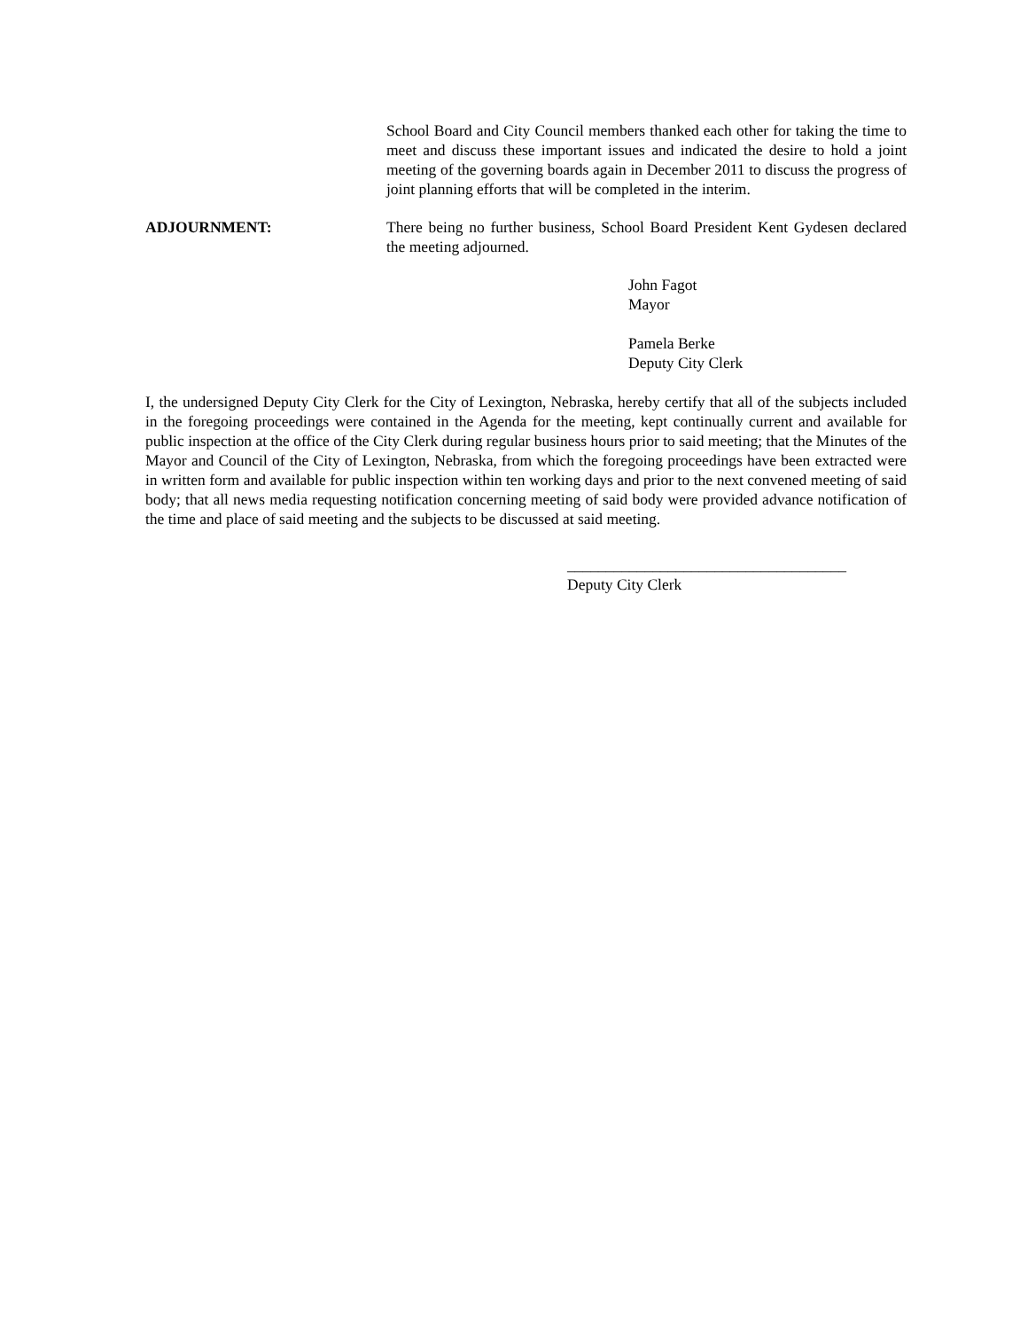School Board and City Council members thanked each other for taking the time to meet and discuss these important issues and indicated the desire to hold a joint meeting of the governing boards again in December 2011 to discuss the progress of joint planning efforts that will be completed in the interim.
ADJOURNMENT: There being no further business, School Board President Kent Gydesen declared the meeting adjourned.
John Fagot
Mayor
Pamela Berke
Deputy City Clerk
I, the undersigned Deputy City Clerk for the City of Lexington, Nebraska, hereby certify that all of the subjects included in the foregoing proceedings were contained in the Agenda for the meeting, kept continually current and available for public inspection at the office of the City Clerk during regular business hours prior to said meeting; that the Minutes of the Mayor and Council of the City of Lexington, Nebraska, from which the foregoing proceedings have been extracted were in written form and available for public inspection within ten working days and prior to the next convened meeting of said body; that all news media requesting notification concerning meeting of said body were provided advance notification of the time and place of said meeting and the subjects to be discussed at said meeting.
____________________________________
Deputy City Clerk